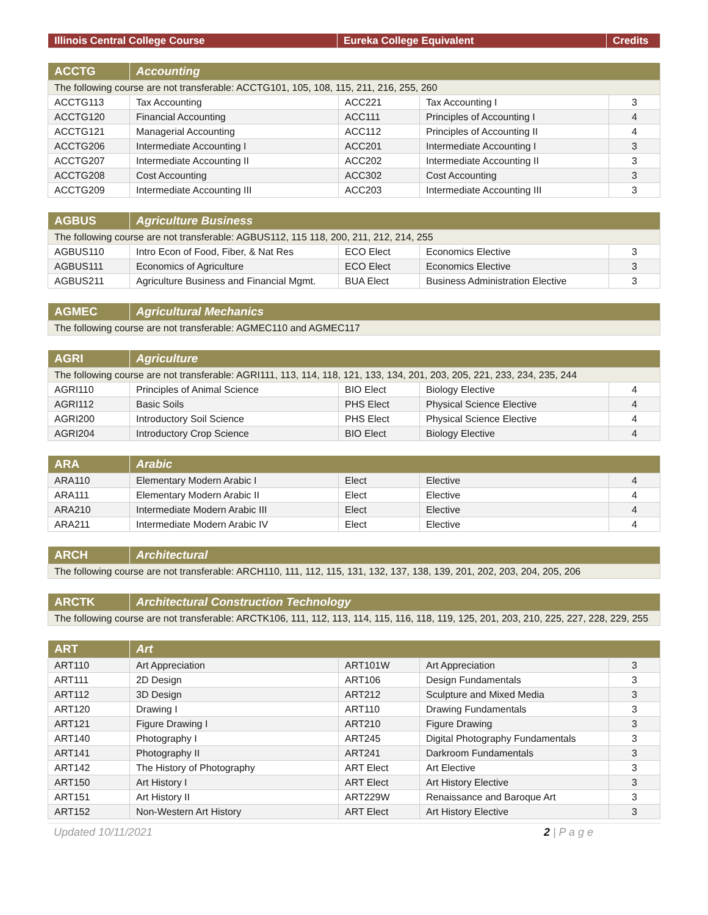| Illinois Central College Course | Eureka College Equivalent | Credits |
| --- | --- | --- |
| ACCTG | Accounting | | | |
| --- | --- | --- | --- | --- |
| The following course are not transferable: ACCTG101, 105, 108, 115, 211, 216, 255, 260 | | | | |
| ACCTG113 | Tax Accounting | ACC221 | Tax Accounting I | 3 |
| ACCTG120 | Financial Accounting | ACC111 | Principles of Accounting I | 4 |
| ACCTG121 | Managerial Accounting | ACC112 | Principles of Accounting II | 4 |
| ACCTG206 | Intermediate Accounting I | ACC201 | Intermediate Accounting I | 3 |
| ACCTG207 | Intermediate Accounting II | ACC202 | Intermediate Accounting II | 3 |
| ACCTG208 | Cost Accounting | ACC302 | Cost Accounting | 3 |
| ACCTG209 | Intermediate Accounting III | ACC203 | Intermediate Accounting III | 3 |
| AGBUS | Agriculture Business | | | |
| --- | --- | --- | --- | --- |
| The following course are not transferable: AGBUS112, 115 118, 200, 211, 212, 214, 255 | | | | |
| AGBUS110 | Intro Econ of Food, Fiber, & Nat Res | ECO Elect | Economics Elective | 3 |
| AGBUS111 | Economics of Agriculture | ECO Elect | Economics Elective | 3 |
| AGBUS211 | Agriculture Business and Financial Mgmt. | BUA Elect | Business Administration Elective | 3 |
| AGMEC | Agricultural Mechanics |
| --- | --- |
| The following course are not transferable: AGMEC110 and AGMEC117 | |
| AGRI | Agriculture | | | |
| --- | --- | --- | --- | --- |
| The following course are not transferable: AGRI111, 113, 114, 118, 121, 133, 134, 201, 203, 205, 221, 233, 234, 235, 244 | | | | |
| AGRI110 | Principles of Animal Science | BIO Elect | Biology Elective | 4 |
| AGRI112 | Basic Soils | PHS Elect | Physical Science Elective | 4 |
| AGRI200 | Introductory Soil Science | PHS Elect | Physical Science Elective | 4 |
| AGRI204 | Introductory Crop Science | BIO Elect | Biology Elective | 4 |
| ARA | Arabic | | | |
| --- | --- | --- | --- | --- |
| ARA110 | Elementary Modern Arabic I | Elect | Elective | 4 |
| ARA111 | Elementary Modern Arabic II | Elect | Elective | 4 |
| ARA210 | Intermediate Modern Arabic III | Elect | Elective | 4 |
| ARA211 | Intermediate Modern Arabic IV | Elect | Elective | 4 |
| ARCH | Architectural |
| --- | --- |
| The following course are not transferable: ARCH110, 111, 112, 115, 131, 132, 137, 138, 139, 201, 202, 203, 204, 205, 206 | |
| ARCTK | Architectural Construction Technology |
| --- | --- |
| The following course are not transferable: ARCTK106, 111, 112, 113, 114, 115, 116, 118, 119, 125, 201, 203, 210, 225, 227, 228, 229, 255 | |
| ART | Art | | | |
| --- | --- | --- | --- | --- |
| ART110 | Art Appreciation | ART101W | Art Appreciation | 3 |
| ART111 | 2D Design | ART106 | Design Fundamentals | 3 |
| ART112 | 3D Design | ART212 | Sculpture and Mixed Media | 3 |
| ART120 | Drawing I | ART110 | Drawing Fundamentals | 3 |
| ART121 | Figure Drawing I | ART210 | Figure Drawing | 3 |
| ART140 | Photography I | ART245 | Digital Photography Fundamentals | 3 |
| ART141 | Photography II | ART241 | Darkroom Fundamentals | 3 |
| ART142 | The History of Photography | ART Elect | Art Elective | 3 |
| ART150 | Art History I | ART Elect | Art History Elective | 3 |
| ART151 | Art History II | ART229W | Renaissance and Baroque Art | 3 |
| ART152 | Non-Western Art History | ART Elect | Art History Elective | 3 |
Updated 10/11/2021 2 | P a g e